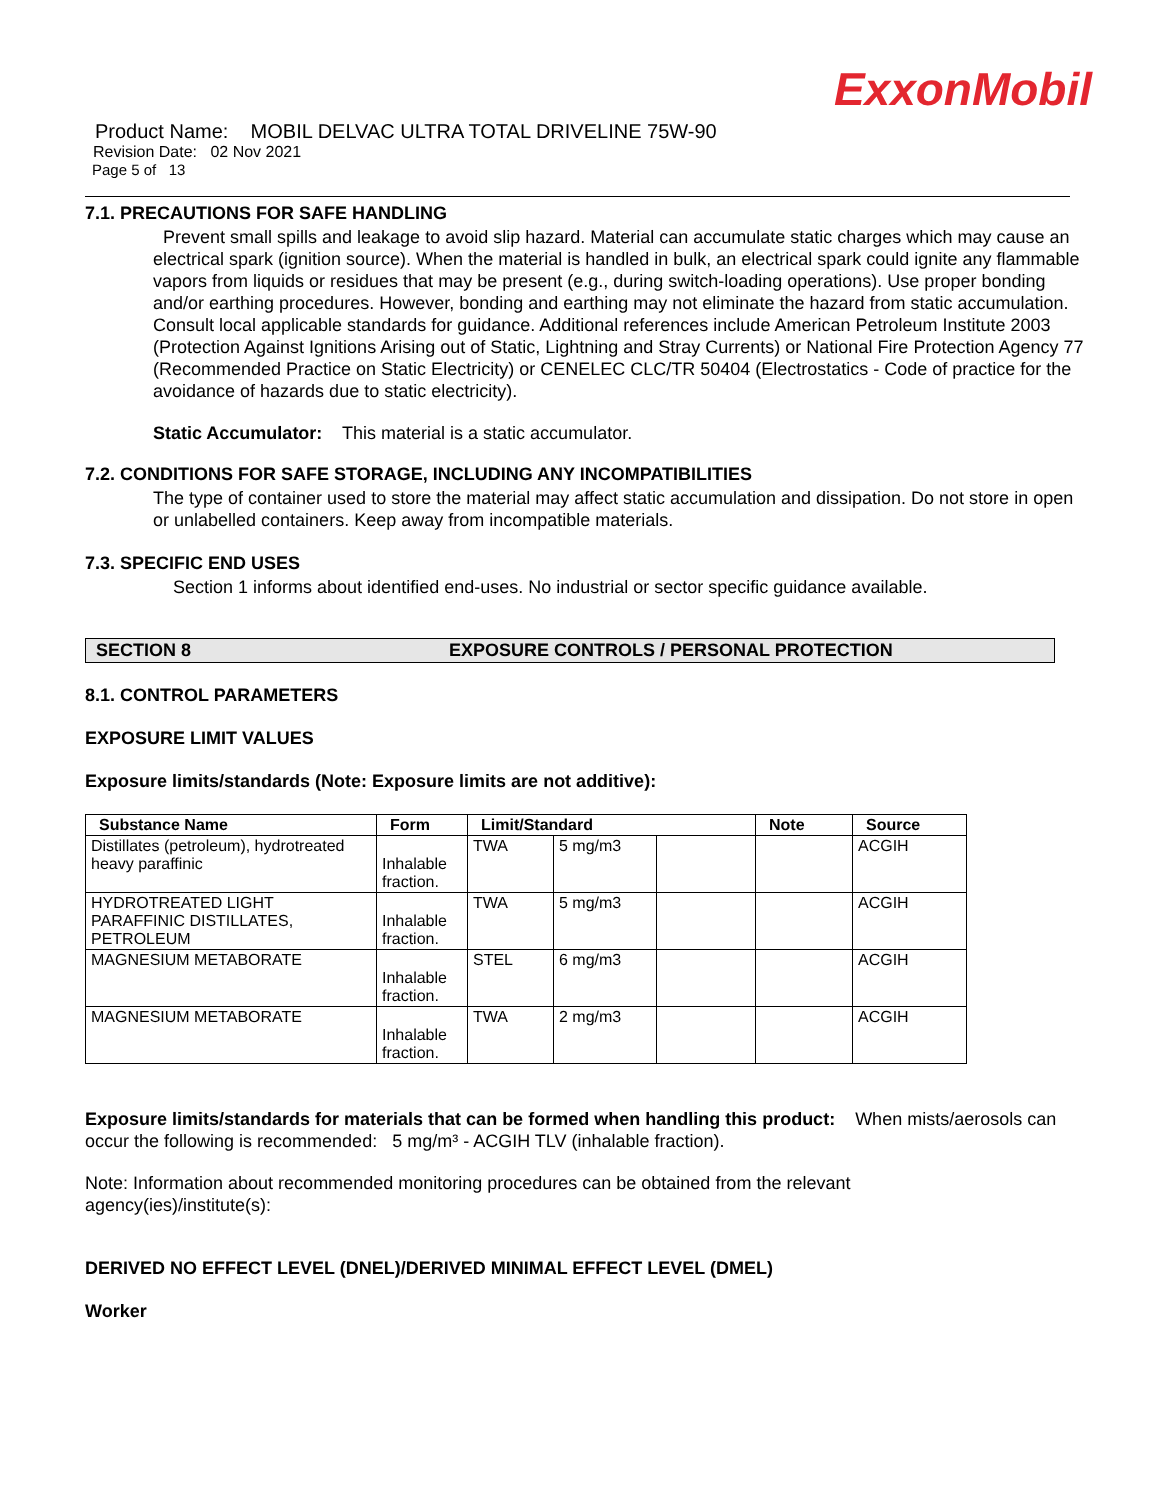ExxonMobil
Product Name: MOBIL DELVAC ULTRA TOTAL DRIVELINE 75W-90
Revision Date: 02 Nov 2021
Page 5 of 13
7.1. PRECAUTIONS FOR SAFE HANDLING
Prevent small spills and leakage to avoid slip hazard. Material can accumulate static charges which may cause an electrical spark (ignition source). When the material is handled in bulk, an electrical spark could ignite any flammable vapors from liquids or residues that may be present (e.g., during switch-loading operations). Use proper bonding and/or earthing procedures. However, bonding and earthing may not eliminate the hazard from static accumulation. Consult local applicable standards for guidance. Additional references include American Petroleum Institute 2003 (Protection Against Ignitions Arising out of Static, Lightning and Stray Currents) or National Fire Protection Agency 77 (Recommended Practice on Static Electricity) or CENELEC CLC/TR 50404 (Electrostatics - Code of practice for the avoidance of hazards due to static electricity).
Static Accumulator: This material is a static accumulator.
7.2. CONDITIONS FOR SAFE STORAGE, INCLUDING ANY INCOMPATIBILITIES
The type of container used to store the material may affect static accumulation and dissipation. Do not store in open or unlabelled containers. Keep away from incompatible materials.
7.3. SPECIFIC END USES
Section 1 informs about identified end-uses. No industrial or sector specific guidance available.
SECTION 8 EXPOSURE CONTROLS / PERSONAL PROTECTION
8.1. CONTROL PARAMETERS
EXPOSURE LIMIT VALUES
Exposure limits/standards (Note: Exposure limits are not additive):
| Substance Name | Form | Limit/Standard | | | Note | Source |
| --- | --- | --- | --- | --- | --- | --- |
| Distillates (petroleum), hydrotreated heavy paraffinic | Inhalable fraction. | TWA | 5 mg/m3 | | | ACGIH |
| HYDROTREATED LIGHT PARAFFINIC DISTILLATES, PETROLEUM | Inhalable fraction. | TWA | 5 mg/m3 | | | ACGIH |
| MAGNESIUM METABORATE | Inhalable fraction. | STEL | 6 mg/m3 | | | ACGIH |
| MAGNESIUM METABORATE | Inhalable fraction. | TWA | 2 mg/m3 | | | ACGIH |
Exposure limits/standards for materials that can be formed when handling this product: When mists/aerosols can occur the following is recommended: 5 mg/m³ - ACGIH TLV (inhalable fraction).
Note: Information about recommended monitoring procedures can be obtained from the relevant agency(ies)/institute(s):
DERIVED NO EFFECT LEVEL (DNEL)/DERIVED MINIMAL EFFECT LEVEL (DMEL)
Worker